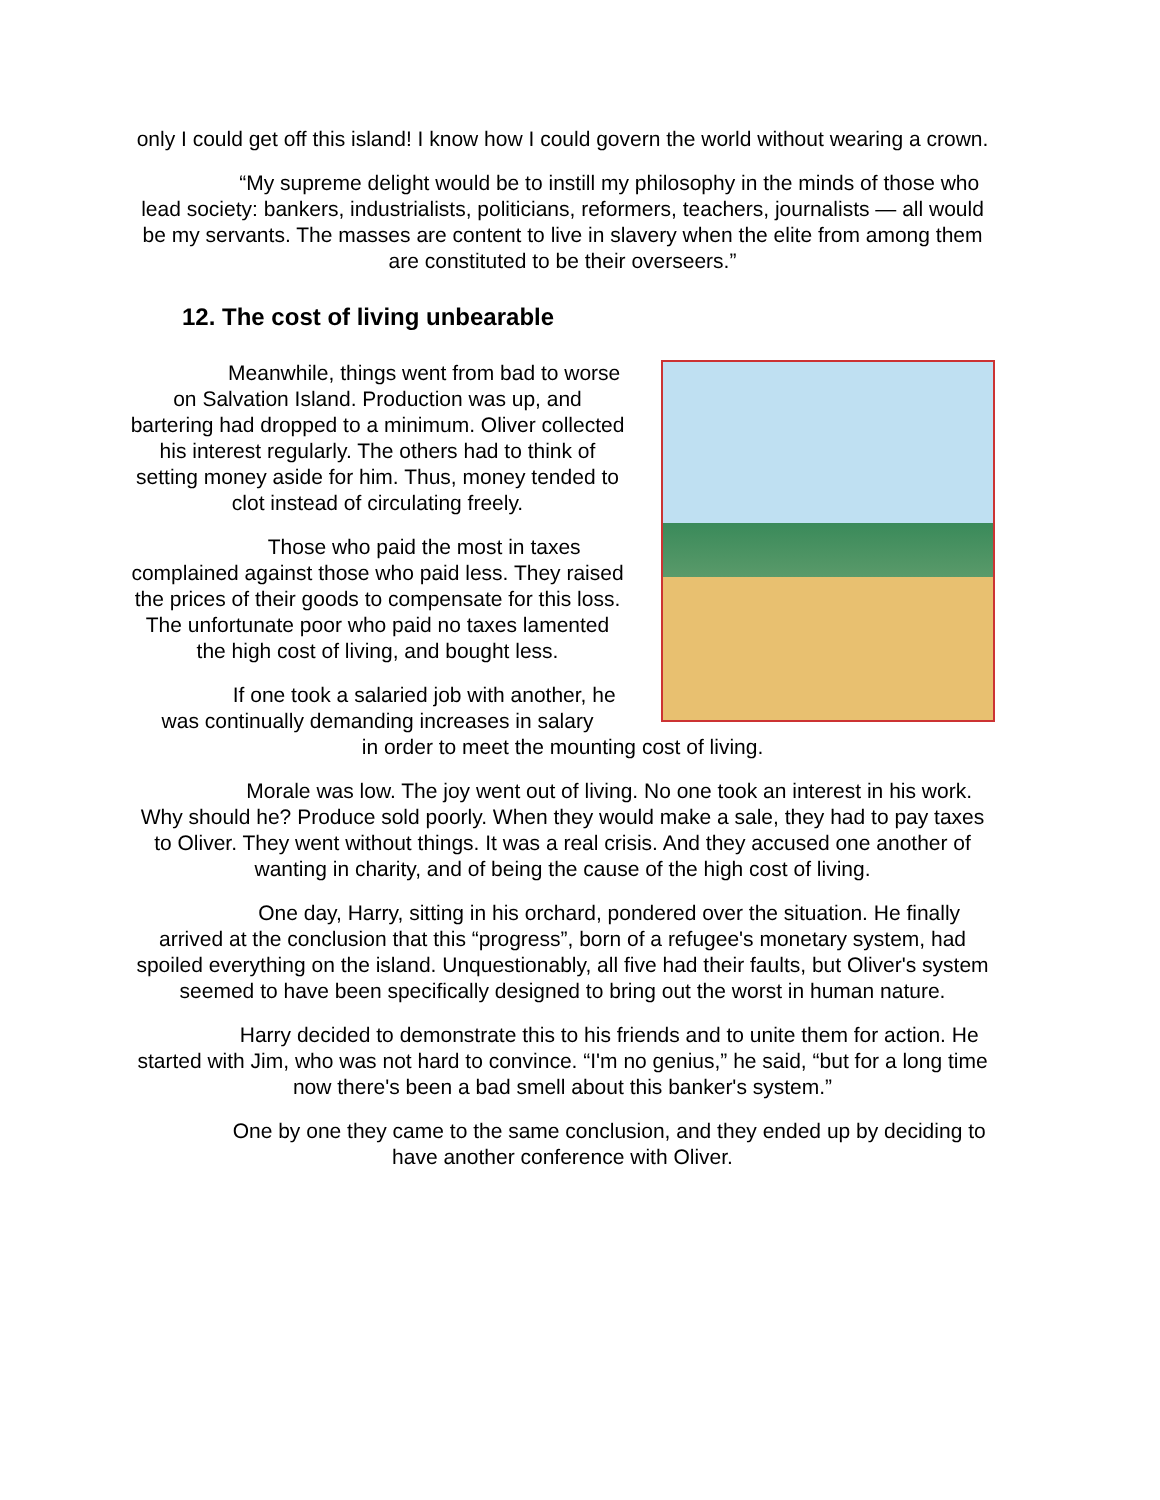only I could get off this island! I know how I could govern the world without wearing a crown.
“My supreme delight would be to instill my philosophy in the minds of those who lead society: bankers, industrialists, politicians, reformers, teachers, journalists — all would be my servants. The masses are content to live in slavery when the elite from among them are constituted to be their overseers.”
12. The cost of living unbearable
Meanwhile, things went from bad to worse on Salvation Island. Production was up, and bartering had dropped to a minimum. Oliver collected his interest regularly. The others had to think of setting money aside for him. Thus, money tended to clot instead of circulating freely.
Those who paid the most in taxes complained against those who paid less. They raised the prices of their goods to compensate for this loss. The unfortunate poor who paid no taxes lamented the high cost of living, and bought less.
If one took a salaried job with another, he was continually demanding increases in salary
in order to meet the mounting cost of living.
Morale was low. The joy went out of living. No one took an interest in his work. Why should he? Produce sold poorly. When they would make a sale, they had to pay taxes to Oliver. They went without things. It was a real crisis. And they accused one another of wanting in charity, and of being the cause of the high cost of living.
One day, Harry, sitting in his orchard, pondered over the situation. He finally arrived at the conclusion that this “progress”, born of a refugee's monetary system, had spoiled everything on the island. Unquestionably, all five had their faults, but Oliver's system seemed to have been specifically designed to bring out the worst in human nature.
Harry decided to demonstrate this to his friends and to unite them for action. He started with Jim, who was not hard to convince. “I'm no genius,” he said, “but for a long time now there's been a bad smell about this banker's system.”
One by one they came to the same conclusion, and they ended up by deciding to have another conference with Oliver.